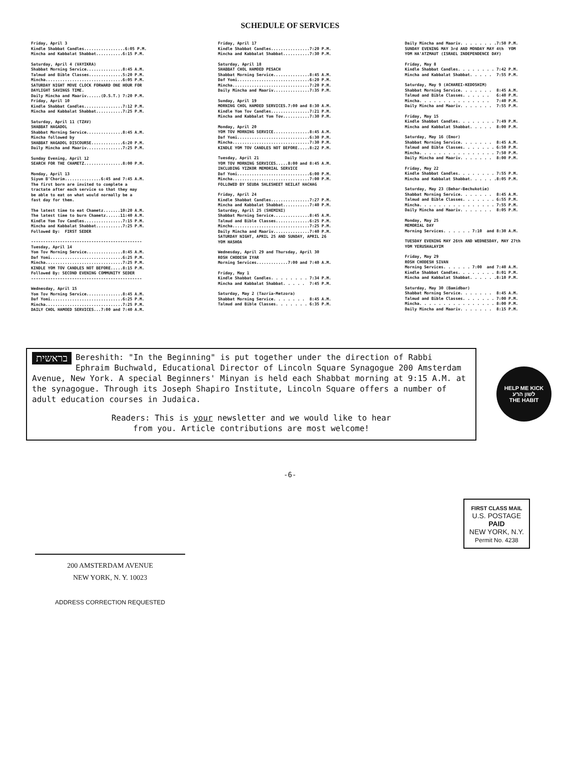SCHEDULE OF SERVICES
Friday, April 3 Kindle Shabbat Candles.................6:05 P.M. Mincha and Kabbalat Shabbat...........6:15 P.M.
Saturday, April 4 (VAYIKRA) Shabbat Morning Service...............8:45 A.M. Talmud and Bible Classes..............5:20 P.M. Mincha................................6:05 P.M. SATURDAY NIGHT MOVE CLOCK FORWARD ONE HOUR FOR DAYLIGHT SAVINGS TIME. Daily Mincha and Maariv......(D.S.T.) 7:20 P.M. Friday, April 10 Kindle Shabbat Candles................7:12 P.M. Mincha and Kabbalat Shabbat...........7:25 P.M.
Saturday, April 11 (TZAV) SHABBAT HAGADOL Shabbat Morning Service...............8:45 A.M. Mincha followed by SHABBAT HAGADOL DISCOURSE.............6:20 P.M. Daily Mincha and Maariv...............7:25 P.M.
Sunday Evening, April 12 SEARCH FOR THE CHAMETZ................8:00 P.M.
Monday, April 13 Siyum B'Chorim...............6:45 and 7:45 A.M. The first born are invited to complete a tractate after each service so that they may be able to eat on what would normally be a fast day for them.
The latest time to eat Chametz.......10:20 A.M. The latest time to burn Chametz......11:40 A.M. Kindle Yom Tov Candles................7:15 P.M. Mincha and Kabbalat Shabbat...........7:25 P.M. Followed By: FIRST SEDER
---------------------------------------------- Tuesday, April 14 Yom Tov Morning Service...............8:45 A.M. Daf Yomi..............................6:25 P.M. Mincha................................7:25 P.M. KINDLE YOM TOV CANDLES NOT BEFORE.....8:15 P.M. Followed By: SECOND EVENING COMMUNITY SEDER ----------------------------------------------
Wednesday, April 15 Yom Tov Morning Service...............8:45 A.M. Daf Yomi..............................6:25 P.M. Mincha................................7:25 P.M. DAILY CHOL HAMOED SERVICES...7:00 and 7:40 A.M.
Friday, April 17 Kindle Shabbat Candles................7:20 P.M. Mincha and Kabbalat Shabbat...........7:30 P.M.
Saturday, April 18 SHABBAT CHOL HAMOED PESACH Shabbat Morning Service...............8:45 A.M. Daf Yomi..............................6:20 P.M. Mincha................................7:20 P.M. Daily Mincha and Maariv...............7:35 P.M.
Sunday, April 19 MORNING CHOL HAMOED SERVICES.7:00 and 8:30 A.M. Kindle Yom Tov Candles................7:21 P.M. Mincha and Kabbalat Yom Tov...........7:30 P.M.
Monday, April 20 YOM TOV MORNING SERVICE...............8:45 A.M. Daf Yomi..............................6:30 P.M. Mincha................................7:30 P.M. KINDLE YOM TOV CANDLES NOT BEFORE.....8:22 P.M.
Tuesday, April 21 YOM TOV MORNING SERVICES.....8:00 and 8:45 A.M. INCLUDING YIZKOR MEMORIAL SERVICE Daf Yomi..............................6:00 P.M. Mincha................................7:00 P.M. FOLLOWED BY SEUDA SHLESHEET NEILAT HACHAG
Friday, April 24 Kindle Shabbat Candles................7:27 P.M. Mincha and Kabbalat Shabbat...........7:40 P.M. Saturday, April 25 (SHEMINI) Shabbat Morning Service...............8:45 A.M. Talmud and Bible Classes..............6:25 P.M. Mincha................................7:25 P.M. Daily Mincha and Maariv...............7:40 P.M. SATURDAY NIGHT, APRIL 25 AND SUNDAY, APRIL 26 YOM HASHOA
Wednesday, April 29 and Thursday, April 30 ROSH CHODESH IYAR Morning Services.............7:00 and 7:40 A.M.
Friday, May 1 Kindle Shabbat Candles. . . . . . . . 7:34 P.M. Mincha and Kabbalat Shabbat. . . . . 7:45 P.M.
Saturday, May 2 (Tazria-Metzora) Shabbat Morning Service. . . . . . . 8:45 A.M. Talmud and Bible Classes. . . . . . . 6:35 P.M.
Daily Mincha and Maariv. . . . . . . .7:50 P.M. SUNDAY EVENING MAY 3rd AND MONDAY MAY 4th YOM YOM HA'ATZMAUT (ISRAEL INDEPENDENCE DAY)
Friday, May 8 Kindle Shabbat Candles. . . . . . . . 7:42 P.M. Mincha and Kabbalat Shabbat. . . . . 7:55 P.M.
Saturday, May 9 (ACHAREI-KEDOSHIM) Shabbat Morning Service. . . . . . . 8:45 A.M. Talmud and Bible Classes. . . . . . 6:40 P.M. Mincha. . . . . . . . . . . . . . . 7:40 P.M. Daily Mincha and Maariv. . . . . . . 7:55 P.M.
Friday, May 15 Kindle Shabbat Candles. . . . . . . . 7:49 P.M. Mincha and Kabbalat Shabbat. . . . . 8:00 P.M.
Saturday, May 16 (Emor) Shabbat Morning Service. . . . . . . 8:45 A.M. Talmud and Bible Classes. . . . . . . 6:50 P.M. Mincha. . . . . . . . . . . . . . . . 7:50 P.M. Daily Mincha and Maariv. . . . . . . 8:00 P.M.
Friday, May 22 Kindle Shabbat Candles. . . . . . . . 7:55 P.M. Mincha and Kabbalat Shabbat. . . . . .8:05 P.M.
Saturday, May 23 (Behar-Bechukotie) Shabbat Morning Service. . . . . . . 8:45 A.M. Talmud and Bible Classes. . . . . . . 6:55 P.M. Mincha. . . . . . . . . . . . . . . . 7:55 P.M. Daily Mincha and Maariv. . . . . . . 8:05 P.M.
Monday, May 25 MEMORIAL DAY Morning Services. . . . . . 7:10 and 8:30 A.M.
TUESDAY EVENING MAY 26th AND WEDNESDAY, MAY 27th YOM YERUSHALAYIM
Friday, May 29 ROSH CHODESH SIVAN Morning Services. . . . . . 7:00 and 7:40 A.M. Kindle Shabbat Candles. . . . . . . . 8:01 P.M. Mincha and Kabbalat Shabbat. . . . . .8:10 P.M.
Saturday, May 30 (Bamidbar) Shabbat Morning Service. . . . . . . 8:45 A.M. Talmud and Bible Classes. . . . . . . 7:00 P.M. Mincha. . . . . . . . . . . . . . . . 8:00 P.M. Daily Mincha and Maariv. . . . . . . 8:15 P.M.
בראשית Bereshith: "In the Beginning" is put together under the direction of Rabbi Ephraim Buchwald, Educational Director of Lincoln Square Synagogue 200 Amsterdam Avenue, New York. A special Beginners' Minyan is held each Shabbat morning at 9:15 A.M. at the synagogue. Through its Joseph Shapiro Institute, Lincoln Square offers a number of adult education courses in Judaica.
Readers: This is your newsletter and we would like to hear
from you. Article contributions are most welcome!
HELP ME KICK
לשון הרע
THE HABIT
-6-
200 AMSTERDAM AVENUE
NEW YORK, N. Y. 10023
ADDRESS CORRECTION REQUESTED
FIRST CLASS MAIL
U.S. POSTAGE
PAID
NEW YORK, N.Y.
Permit No. 4238